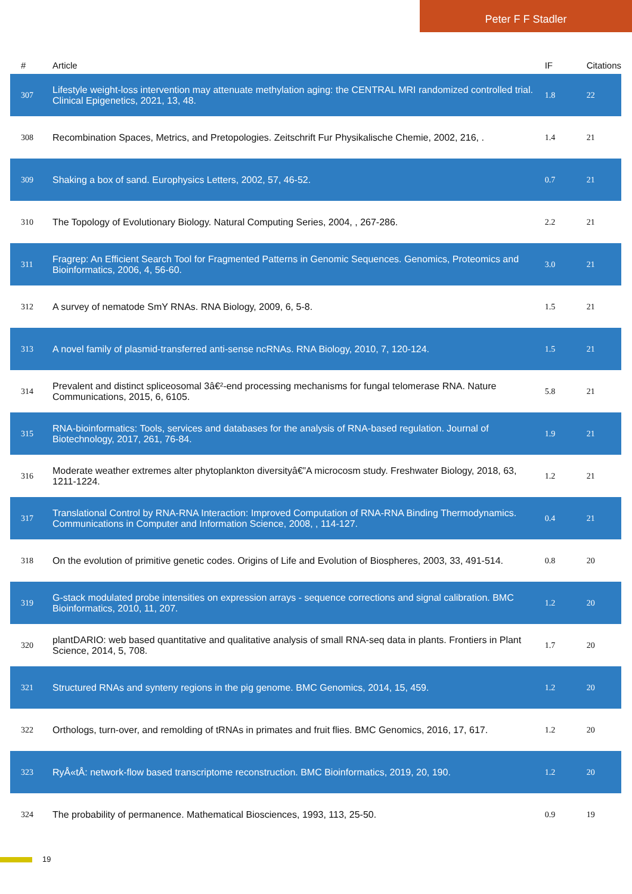Peter F F Stadler
| # | Article | IF | Citations |
| --- | --- | --- | --- |
| 307 | Lifestyle weight-loss intervention may attenuate methylation aging: the CENTRAL MRI randomized controlled trial. Clinical Epigenetics, 2021, 13, 48. | 1.8 | 22 |
| 308 | Recombination Spaces, Metrics, and Pretopologies. Zeitschrift Fur Physikalische Chemie, 2002, 216, . | 1.4 | 21 |
| 309 | Shaking a box of sand. Europhysics Letters, 2002, 57, 46-52. | 0.7 | 21 |
| 310 | The Topology of Evolutionary Biology. Natural Computing Series, 2004, , 267-286. | 2.2 | 21 |
| 311 | Fragrep: An Efficient Search Tool for Fragmented Patterns in Genomic Sequences. Genomics, Proteomics and Bioinformatics, 2006, 4, 56-60. | 3.0 | 21 |
| 312 | A survey of nematode SmY RNAs. RNA Biology, 2009, 6, 5-8. | 1.5 | 21 |
| 313 | A novel family of plasmid-transferred anti-sense ncRNAs. RNA Biology, 2010, 7, 120-124. | 1.5 | 21 |
| 314 | Prevalent and distinct spliceosomal 3â€²-end processing mechanisms for fungal telomerase RNA. Nature Communications, 2015, 6, 6105. | 5.8 | 21 |
| 315 | RNA-bioinformatics: Tools, services and databases for the analysis of RNA-based regulation. Journal of Biotechnology, 2017, 261, 76-84. | 1.9 | 21 |
| 316 | Moderate weather extremes alter phytoplankton diversityâ€”A microcosm study. Freshwater Biology, 2018, 63, 1211-1224. | 1.2 | 21 |
| 317 | Translational Control by RNA-RNA Interaction: Improved Computation of RNA-RNA Binding Thermodynamics. Communications in Computer and Information Science, 2008, , 114-127. | 0.4 | 21 |
| 318 | On the evolution of primitive genetic codes. Origins of Life and Evolution of Biospheres, 2003, 33, 491-514. | 0.8 | 20 |
| 319 | G-stack modulated probe intensities on expression arrays - sequence corrections and signal calibration. BMC Bioinformatics, 2010, 11, 207. | 1.2 | 20 |
| 320 | plantDARIO: web based quantitative and qualitative analysis of small RNA-seq data in plants. Frontiers in Plant Science, 2014, 5, 708. | 1.7 | 20 |
| 321 | Structured RNAs and synteny regions in the pig genome. BMC Genomics, 2014, 15, 459. | 1.2 | 20 |
| 322 | Orthologs, turn-over, and remolding of tRNAs in primates and fruit flies. BMC Genomics, 2016, 17, 617. | 1.2 | 20 |
| 323 | RyÅ«tÅ: network-flow based transcriptome reconstruction. BMC Bioinformatics, 2019, 20, 190. | 1.2 | 20 |
| 324 | The probability of permanence. Mathematical Biosciences, 1993, 113, 25-50. | 0.9 | 19 |
19